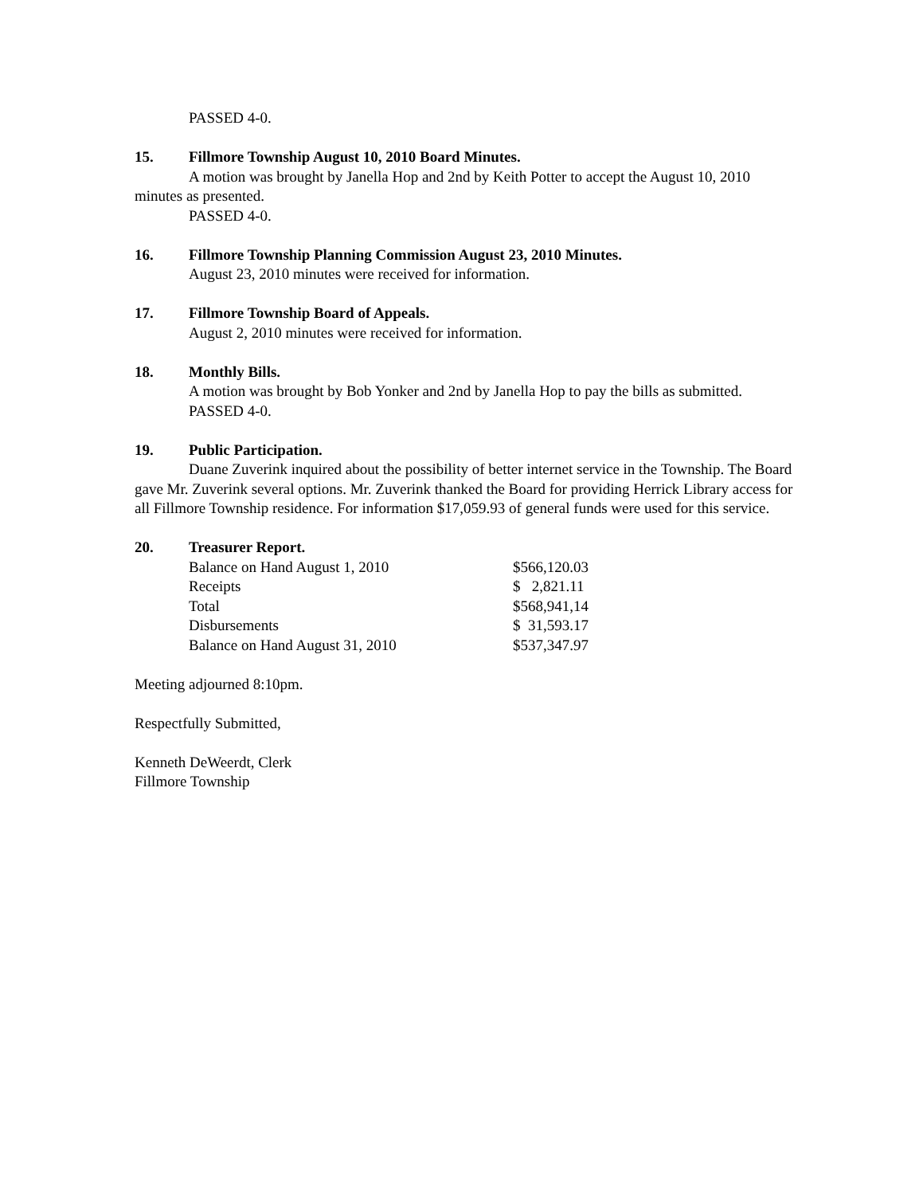PASSED 4-0.
15. Fillmore Township August 10, 2010 Board Minutes.
A motion was brought by Janella Hop and 2nd by Keith Potter to accept the August 10, 2010 minutes as presented.
PASSED 4-0.
16. Fillmore Township Planning Commission August 23, 2010 Minutes.
August 23, 2010 minutes were received for information.
17. Fillmore Township Board of Appeals.
August 2, 2010 minutes were received for information.
18. Monthly Bills.
A motion was brought by Bob Yonker and 2nd by Janella Hop to pay the bills as submitted.
PASSED 4-0.
19. Public Participation.
Duane Zuverink inquired about the possibility of better internet service in the Township. The Board gave Mr. Zuverink several options. Mr. Zuverink thanked the Board for providing Herrick Library access for all Fillmore Township residence. For information $17,059.93 of general funds were used for this service.
20. Treasurer Report.
| Balance on Hand August 1, 2010 | $566,120.03 |
| Receipts | $ 2,821.11 |
| Total | $568,941,14 |
| Disbursements | $ 31,593.17 |
| Balance on Hand August 31, 2010 | $537,347.97 |
Meeting adjourned 8:10pm.
Respectfully Submitted,
Kenneth DeWeerdt, Clerk
Fillmore Township